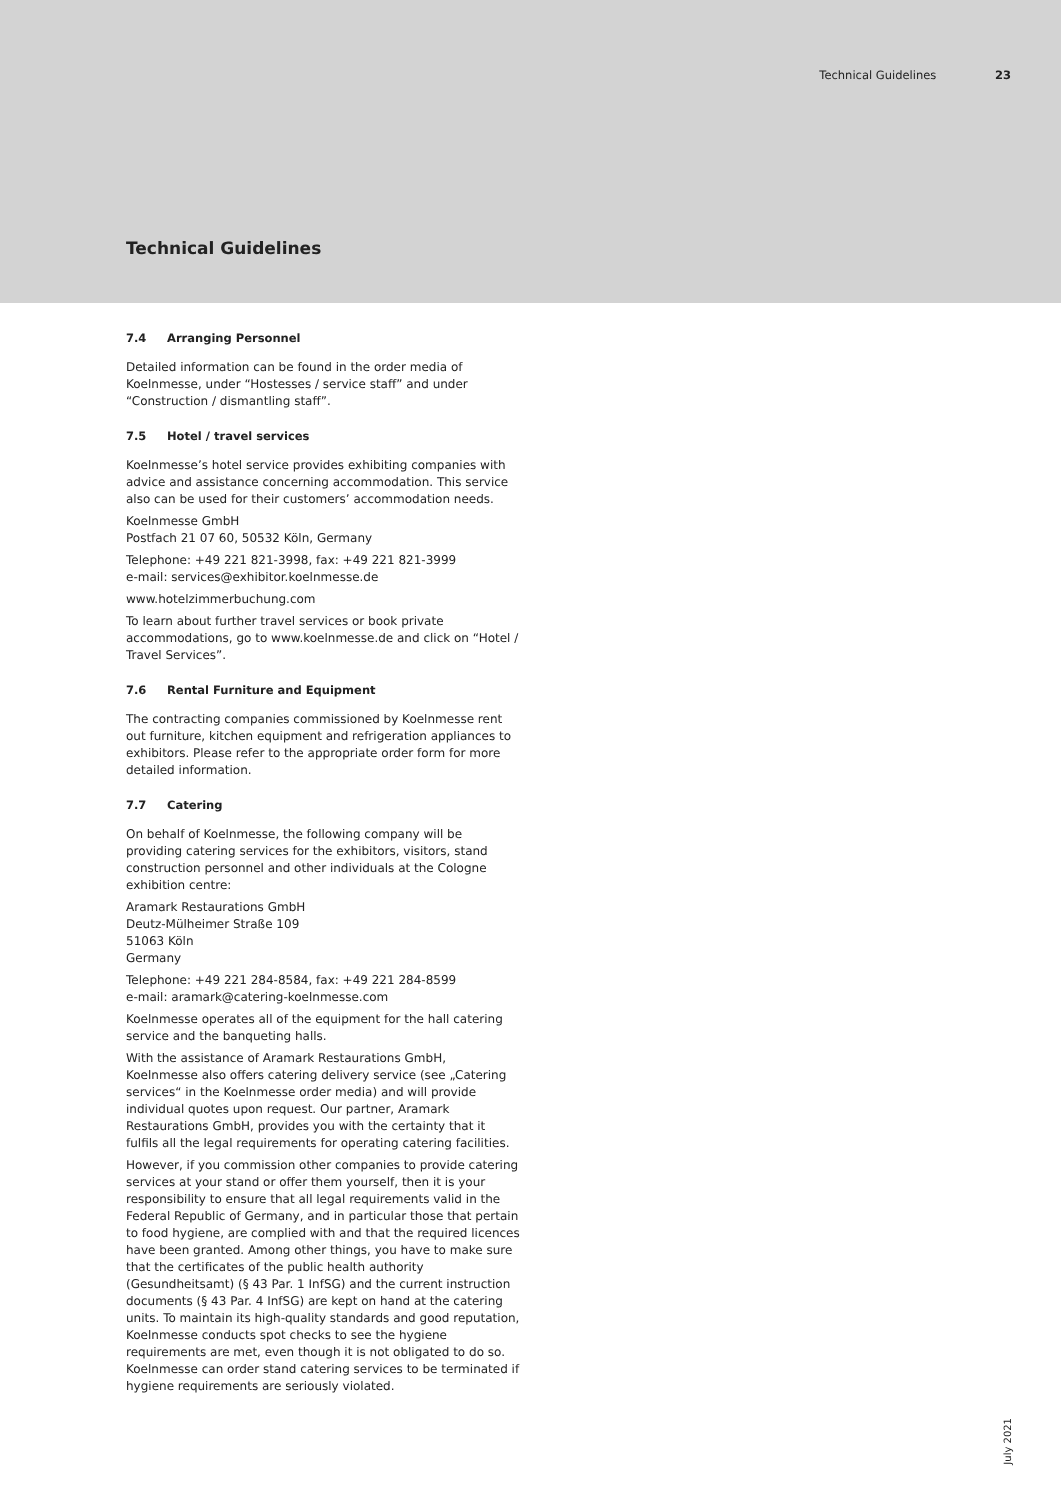Technical Guidelines 23
Technical Guidelines
7.4 Arranging Personnel
Detailed information can be found in the order media of Koelnmesse, under “Hostesses / service staff” and under “Construction / dismantling staff”.
7.5 Hotel / travel services
Koelnmesse’s hotel service provides exhibiting companies with advice and assistance concerning accommodation. This service also can be used for their customers’ accommodation needs.
Koelnmesse GmbH
Postfach 21 07 60, 50532 Köln, Germany
Telephone: +49 221 821-3998, fax: +49 221 821-3999
e-mail: services@exhibitor.koelnmesse.de
www.hotelzimmerbuchung.com
To learn about further travel services or book private accommodations, go to www.koelnmesse.de and click on “Hotel / Travel Services”.
7.6 Rental Furniture and Equipment
The contracting companies commissioned by Koelnmesse rent out furniture, kitchen equipment and refrigeration appliances to exhibitors. Please refer to the appropriate order form for more detailed information.
7.7 Catering
On behalf of Koelnmesse, the following company will be providing catering services for the exhibitors, visitors, stand construction personnel and other individuals at the Cologne exhibition centre:
Aramark Restaurations GmbH
Deutz-Mülheimer Straße 109
51063 Köln
Germany
Telephone: +49 221 284-8584, fax: +49 221 284-8599
e-mail: aramark@catering-koelnmesse.com
Koelnmesse operates all of the equipment for the hall catering service and the banqueting halls.
With the assistance of Aramark Restaurations GmbH, Koelnmesse also offers catering delivery service (see „Catering services“ in the Koelnmesse order media) and will provide individual quotes upon request. Our partner, Aramark Restaurations GmbH, provides you with the certainty that it fulfils all the legal requirements for operating catering facilities.
However, if you commission other companies to provide catering services at your stand or offer them yourself, then it is your responsibility to ensure that all legal requirements valid in the Federal Republic of Germany, and in particular those that pertain to food hygiene, are complied with and that the required licences have been granted. Among other things, you have to make sure that the certificates of the public health authority (Gesundheitsamt) (§ 43 Par. 1 InfSG) and the current instruction documents (§ 43 Par. 4 InfSG) are kept on hand at the catering units. To maintain its high-quality standards and good reputation, Koelnmesse conducts spot checks to see the hygiene requirements are met, even though it is not obligated to do so. Koelnmesse can order stand catering services to be terminated if hygiene requirements are seriously violated.
July 2021